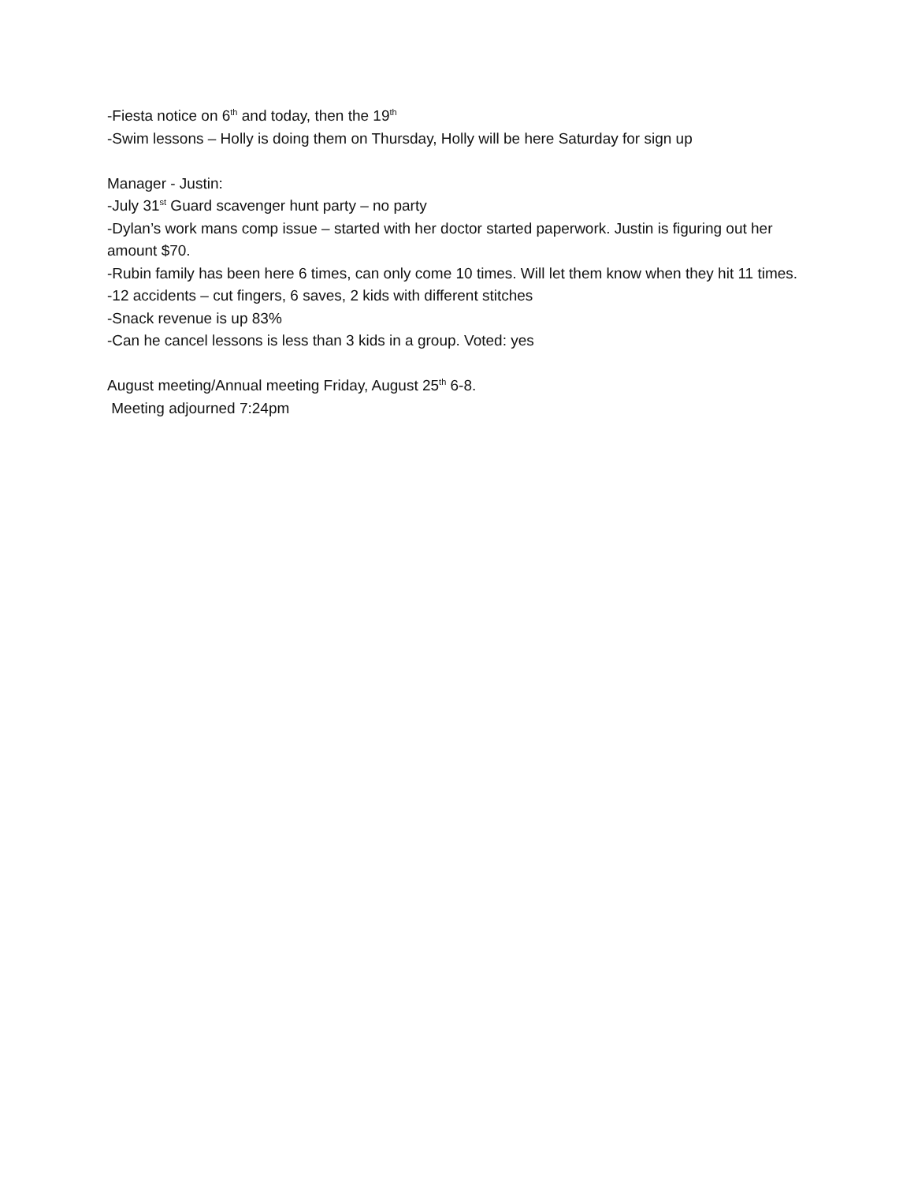-Fiesta notice on 6<sup>th</sup> and today, then the 19<sup>th</sup>
-Swim lessons – Holly is doing them on Thursday, Holly will be here Saturday for sign up
Manager - Justin:
-July 31<sup>st</sup> Guard scavenger hunt party – no party
-Dylan’s work mans comp issue – started with her doctor started paperwork. Justin is figuring out her amount $70.
-Rubin family has been here 6 times, can only come 10 times. Will let them know when they hit 11 times.
-12 accidents – cut fingers, 6 saves, 2 kids with different stitches
-Snack revenue is up 83%
-Can he cancel lessons is less than 3 kids in a group. Voted: yes
August meeting/Annual meeting Friday, August 25<sup>th</sup> 6-8.
Meeting adjourned 7:24pm